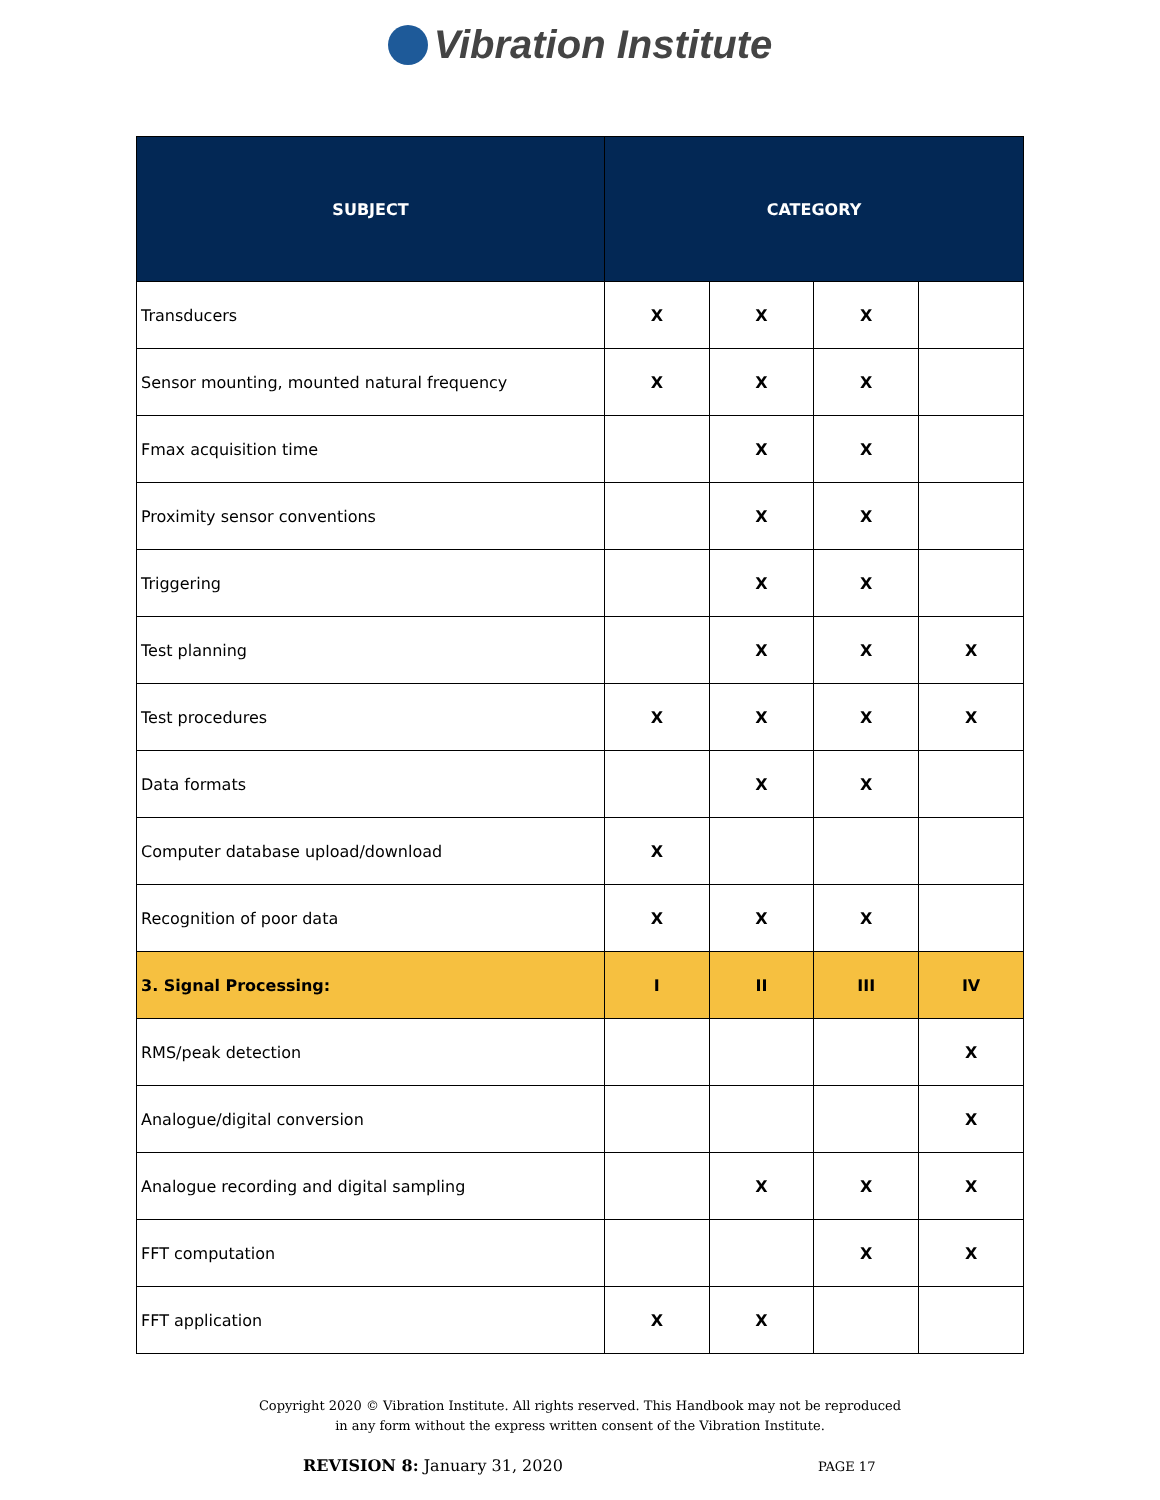Vibration Institute
| SUBJECT | CATEGORY | | | |
| --- | --- | --- | --- | --- |
| Transducers | X | X | X | |
| Sensor mounting, mounted natural frequency | X | X | X | |
| Fmax acquisition time | | X | X | |
| Proximity sensor conventions | | X | X | |
| Triggering | | X | X | |
| Test planning | | X | X | X |
| Test procedures | X | X | X | X |
| Data formats | | X | X | |
| Computer database upload/download | X | | | |
| Recognition of poor data | X | X | X | |
| 3. Signal Processing: | I | II | III | IV |
| RMS/peak detection | | | | X |
| Analogue/digital conversion | | | | X |
| Analogue recording and digital sampling | | X | X | X |
| FFT computation | | | X | X |
| FFT application | X | X | | |
Copyright 2020 © Vibration Institute. All rights reserved. This Handbook may not be reproduced
in any form without the express written consent of the Vibration Institute.
REVISION 8: January 31, 2020 PAGE 17